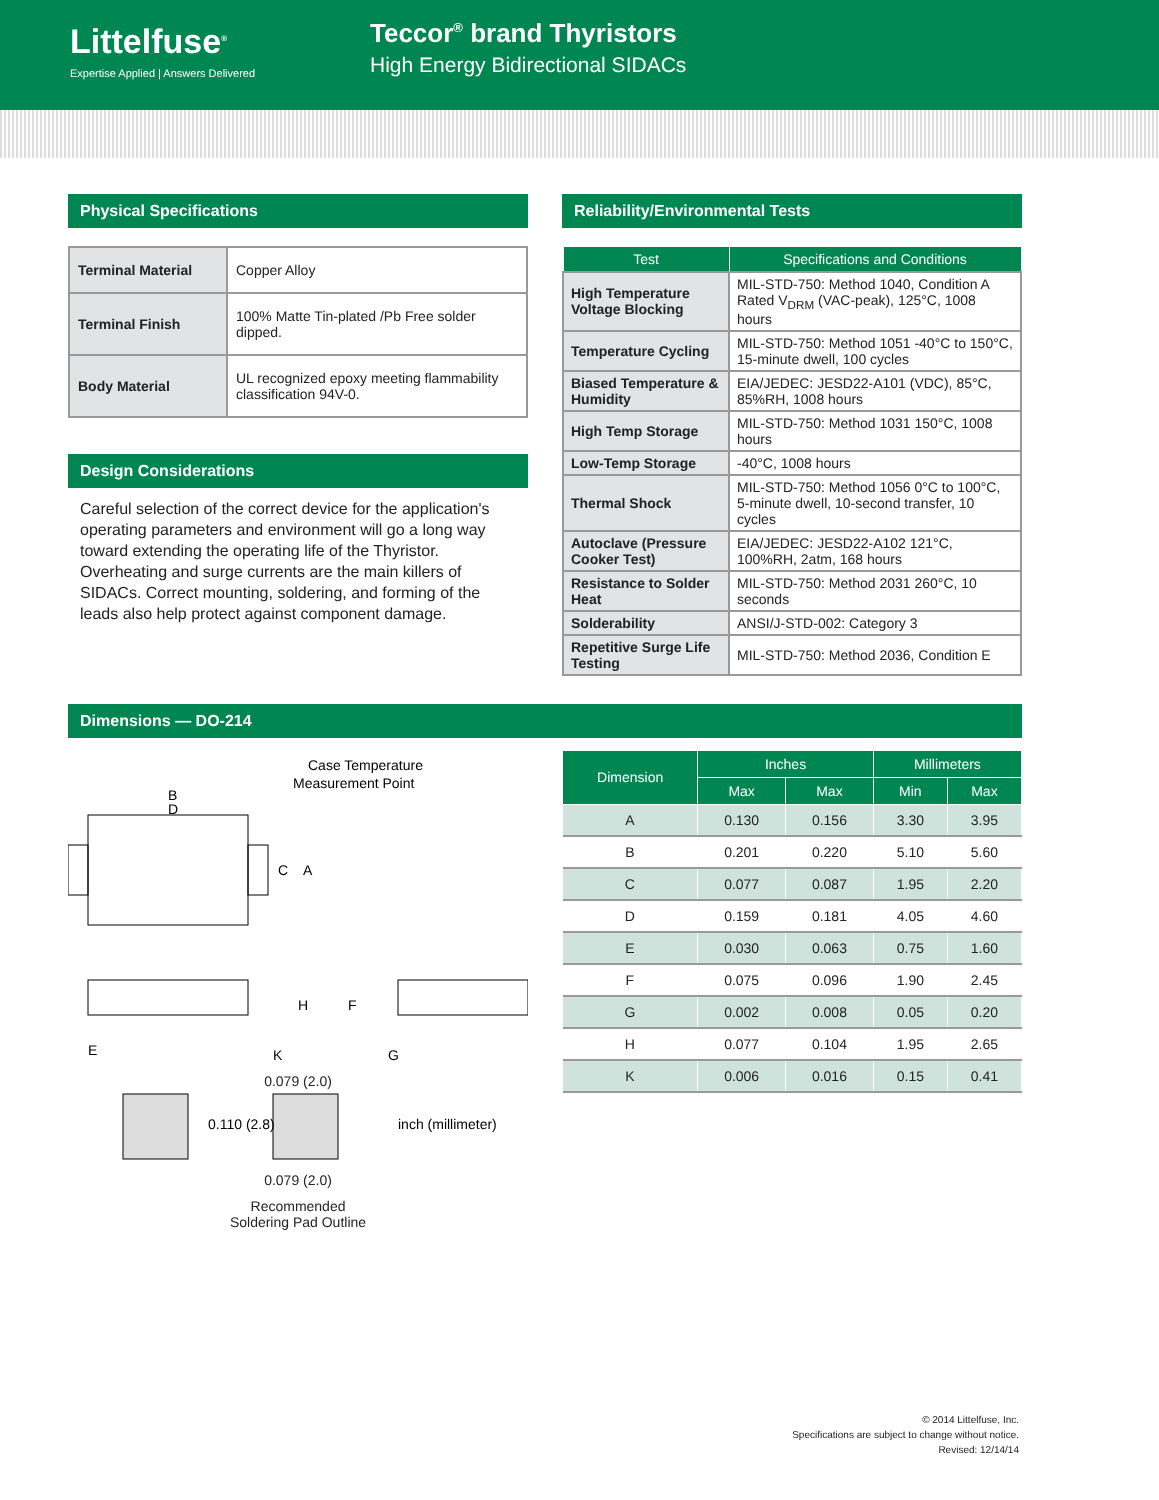Littelfuse<sup>®</sup>
Expertise Applied | Answers Delivered
Teccor<sup>®</sup> brand Thyristors
High Energy Bidirectional SIDACs
Physical Specifications
| Terminal Material | Copper Alloy |
| Terminal Finish | 100% Matte Tin-plated /Pb Free solder dipped. |
| Body Material | UL recognized epoxy meeting flammability classification 94V-0. |
Design Considerations
Careful selection of the correct device for the application's operating parameters and environment will go a long way toward extending the operating life of the Thyristor. Overheating and surge currents are the main killers of SIDACs. Correct mounting, soldering, and forming of the leads also help protect against component damage.
Reliability/Environmental Tests
| Test | Specifications and Conditions |
| --- | --- |
| High Temperature Voltage Blocking | MIL-STD-750: Method 1040, Condition A Rated V<sub>DRM</sub> (VAC-peak), 125°C, 1008 hours |
| Temperature Cycling | MIL-STD-750: Method 1051 -40°C to 150°C, 15-minute dwell, 100 cycles |
| Biased Temperature & Humidity | EIA/JEDEC: JESD22-A101 (VDC), 85°C, 85%RH, 1008 hours |
| High Temp Storage | MIL-STD-750: Method 1031 150°C, 1008 hours |
| Low-Temp Storage | -40°C, 1008 hours |
| Thermal Shock | MIL-STD-750: Method 1056 0°C to 100°C, 5-minute dwell, 10-second transfer, 10 cycles |
| Autoclave (Pressure Cooker Test) | EIA/JEDEC: JESD22-A102 121°C, 100%RH, 2atm, 168 hours |
| Resistance to Solder Heat | MIL-STD-750: Method 2031 260°C, 10 seconds |
| Solderability | ANSI/J-STD-002: Category 3 |
| Repetitive Surge Life Testing | MIL-STD-750: Method 2036, Condition E |
Dimensions — DO-214
B
D
C
A
H
F
E
K
G
Case Temperature
Measurement Point
0.079 (2.0)
0.110 (2.8)
inch (millimeter)
0.079 (2.0)
Recommended
Soldering Pad Outline
| Dimension | Inches | | Millimeters | |
| --- | --- | --- | --- | --- |
| | Max | Max | Min | Max |
| A | 0.130 | 0.156 | 3.30 | 3.95 |
| B | 0.201 | 0.220 | 5.10 | 5.60 |
| C | 0.077 | 0.087 | 1.95 | 2.20 |
| D | 0.159 | 0.181 | 4.05 | 4.60 |
| E | 0.030 | 0.063 | 0.75 | 1.60 |
| F | 0.075 | 0.096 | 1.90 | 2.45 |
| G | 0.002 | 0.008 | 0.05 | 0.20 |
| H | 0.077 | 0.104 | 1.95 | 2.65 |
| K | 0.006 | 0.016 | 0.15 | 0.41 |
© 2014 Littelfuse, Inc.
Specifications are subject to change without notice.
Revised: 12/14/14